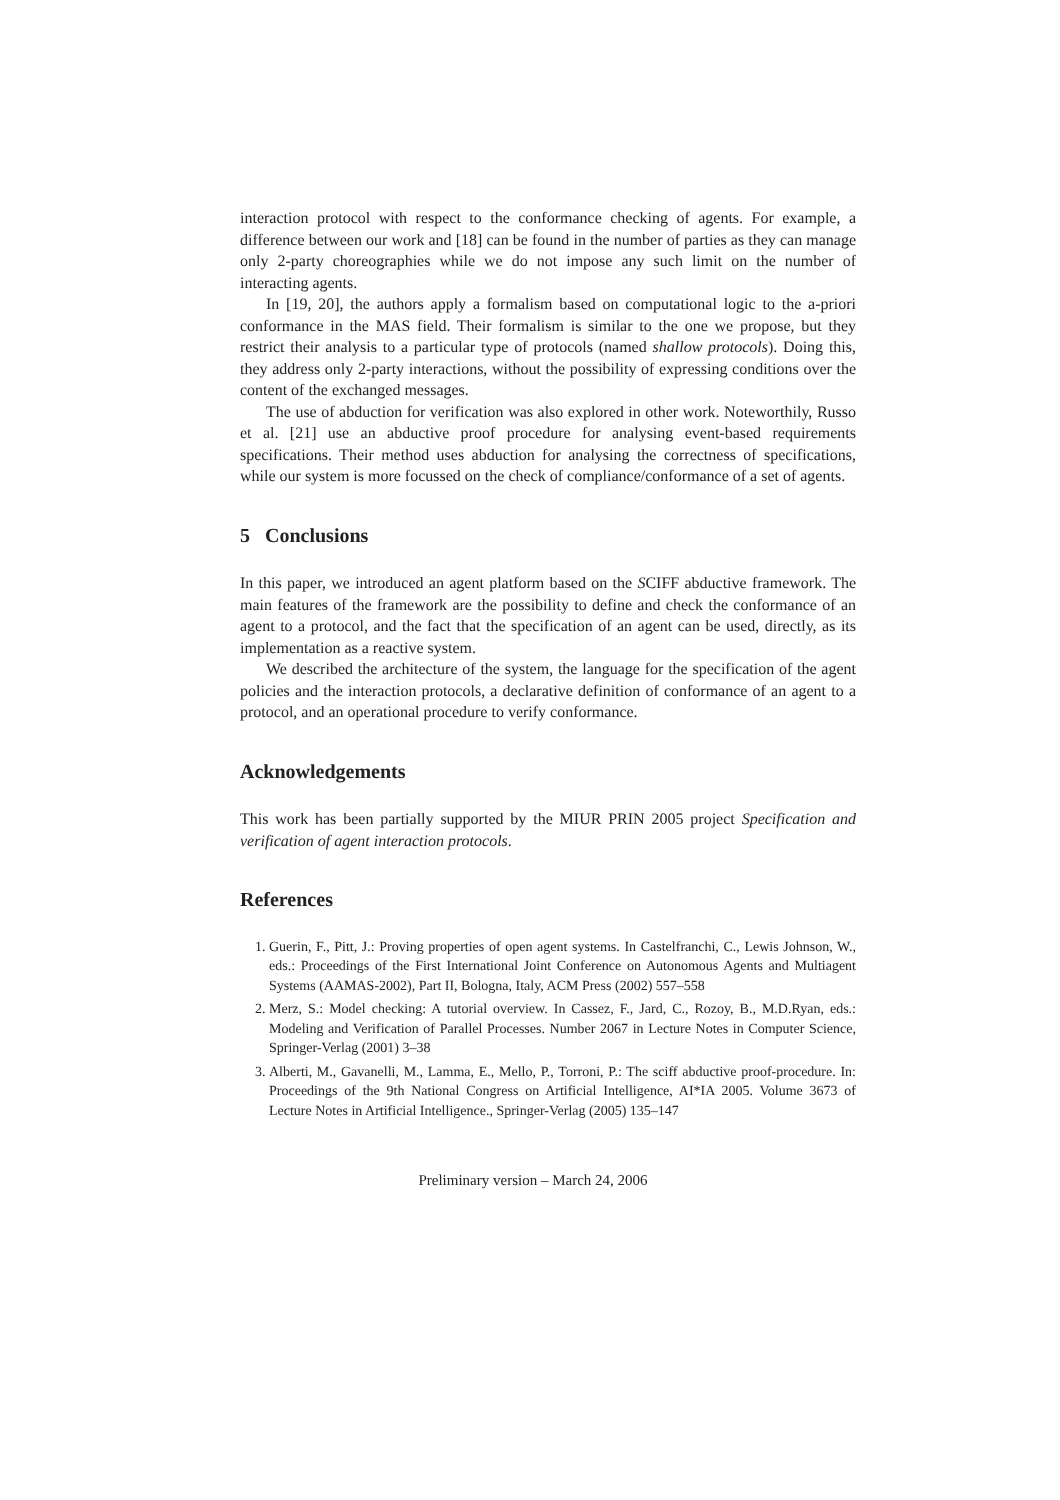interaction protocol with respect to the conformance checking of agents. For example, a difference between our work and [18] can be found in the number of parties as they can manage only 2-party choreographies while we do not impose any such limit on the number of interacting agents.
In [19, 20], the authors apply a formalism based on computational logic to the a-priori conformance in the MAS field. Their formalism is similar to the one we propose, but they restrict their analysis to a particular type of protocols (named shallow protocols). Doing this, they address only 2-party interactions, without the possibility of expressing conditions over the content of the exchanged messages.
The use of abduction for verification was also explored in other work. Noteworthily, Russo et al. [21] use an abductive proof procedure for analysing event-based requirements specifications. Their method uses abduction for analysing the correctness of specifications, while our system is more focussed on the check of compliance/conformance of a set of agents.
5 Conclusions
In this paper, we introduced an agent platform based on the SCIFF abductive framework. The main features of the framework are the possibility to define and check the conformance of an agent to a protocol, and the fact that the specification of an agent can be used, directly, as its implementation as a reactive system.
We described the architecture of the system, the language for the specification of the agent policies and the interaction protocols, a declarative definition of conformance of an agent to a protocol, and an operational procedure to verify conformance.
Acknowledgements
This work has been partially supported by the MIUR PRIN 2005 project Specification and verification of agent interaction protocols.
References
1. Guerin, F., Pitt, J.: Proving properties of open agent systems. In Castelfranchi, C., Lewis Johnson, W., eds.: Proceedings of the First International Joint Conference on Autonomous Agents and Multiagent Systems (AAMAS-2002), Part II, Bologna, Italy, ACM Press (2002) 557–558
2. Merz, S.: Model checking: A tutorial overview. In Cassez, F., Jard, C., Rozoy, B., M.D.Ryan, eds.: Modeling and Verification of Parallel Processes. Number 2067 in Lecture Notes in Computer Science, Springer-Verlag (2001) 3–38
3. Alberti, M., Gavanelli, M., Lamma, E., Mello, P., Torroni, P.: The sciff abductive proof-procedure. In: Proceedings of the 9th National Congress on Artificial Intelligence, AI*IA 2005. Volume 3673 of Lecture Notes in Artificial Intelligence., Springer-Verlag (2005) 135–147
Preliminary version – March 24, 2006